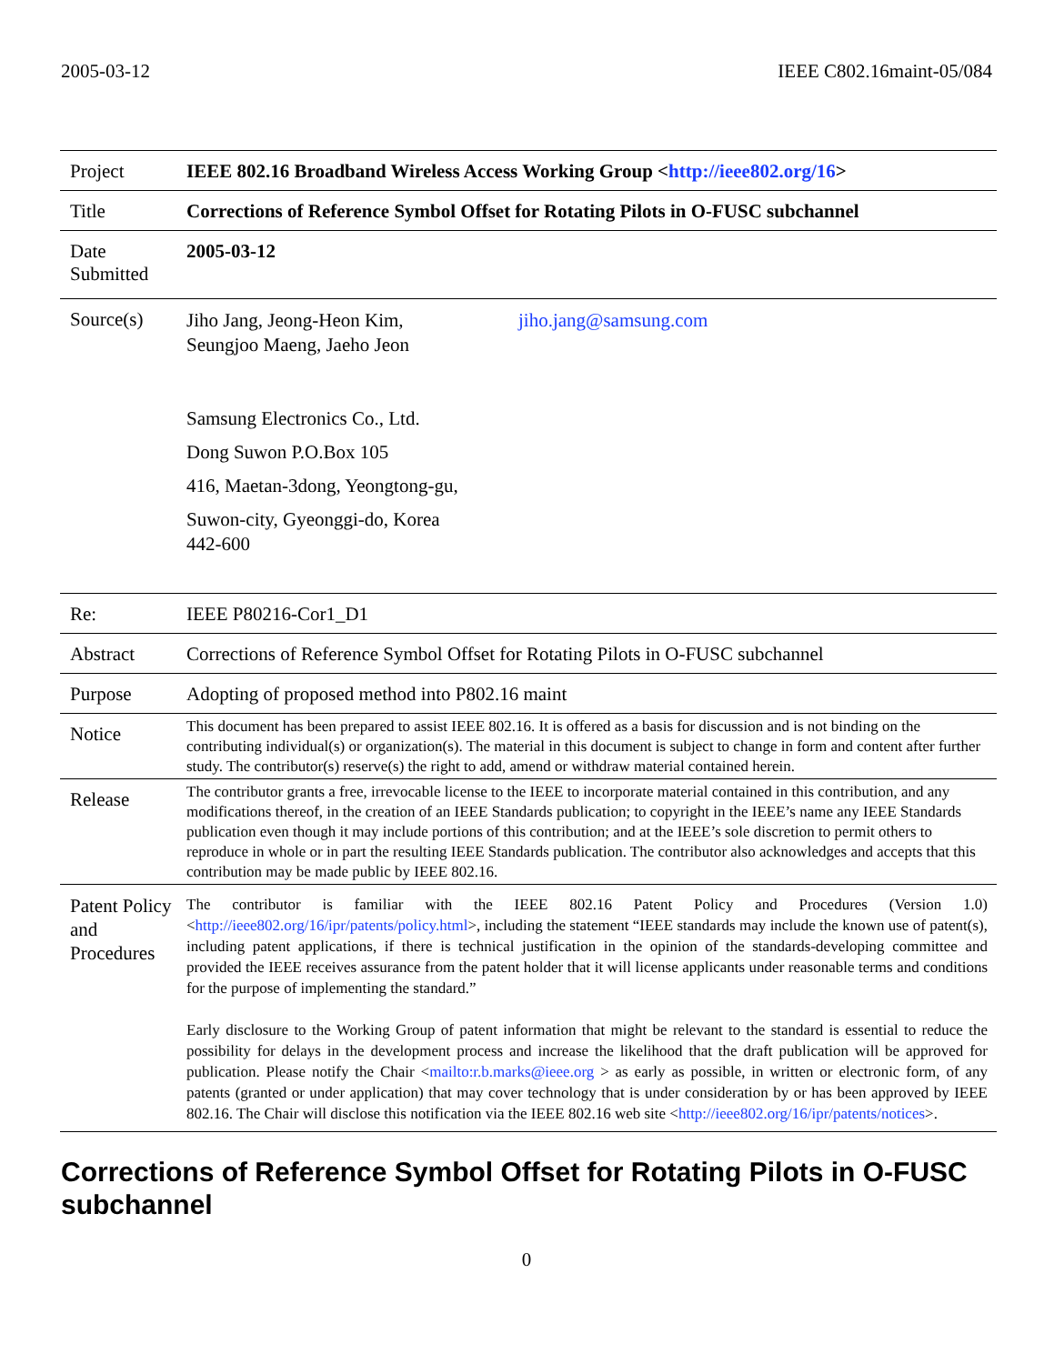2005-03-12 IEEE C802.16maint-05/084
| Project | IEEE 802.16 Broadband Wireless Access Working Group < http://ieee802.org/16 > |
| Title | Corrections of Reference Symbol Offset for Rotating Pilots in O-FUSC subchannel |
| Date Submitted | 2005-03-12 |
| Source(s) | Jiho Jang, Jeong-Heon Kim, Seungjoo Maeng, Jaeho Jeon jiho.jang@samsung.com Samsung Electronics Co., Ltd. Dong Suwon P.O.Box 105 416, Maetan-3dong, Yeongtong-gu, Suwon-city, Gyeonggi-do, Korea 442-600 |
| Re: | IEEE P80216-Cor1_D1 |
| Abstract | Corrections of Reference Symbol Offset for Rotating Pilots in O-FUSC subchannel |
| Purpose | Adopting of proposed method into P802.16 maint |
| Notice | This document has been prepared to assist IEEE 802.16. It is offered as a basis for discussion and is not binding on the contributing individual(s) or organization(s). The material in this document is subject to change in form and content after further study. The contributor(s) reserve(s) the right to add, amend or withdraw material contained herein. |
| Release | The contributor grants a free, irrevocable license to the IEEE to incorporate material contained in this contribution, and any modifications thereof, in the creation of an IEEE Standards publication; to copyright in the IEEE’s name any IEEE Standards publication even though it may include portions of this contribution; and at the IEEE’s sole discretion to permit others to reproduce in whole or in part the resulting IEEE Standards publication. The contributor also acknowledges and accepts that this contribution may be made public by IEEE 802.16. |
| Patent Policy and Procedures | The contributor is familiar with the IEEE 802.16 Patent Policy and Procedures (Version 1.0) < http://ieee802.org/16/ipr/patents/policy.html >, including the statement “IEEE standards may include the known use of patent(s), including patent applications, if there is technical justification in the opinion of the standards-developing committee and provided the IEEE receives assurance from the patent holder that it will license applicants under reasonable terms and conditions for the purpose of implementing the standard.” Early disclosure to the Working Group of patent information that might be relevant to the standard is essential to reduce the possibility for delays in the development process and increase the likelihood that the draft publication will be approved for publication. Please notify the Chair < mailto:r.b.marks@ieee.org > as early as possible, in written or electronic form, of any patents (granted or under application) that may cover technology that is under consideration by or has been approved by IEEE 802.16. The Chair will disclose this notification via the IEEE 802.16 web site < http://ieee802.org/16/ipr/patents/notices >. |
Corrections of Reference Symbol Offset for Rotating Pilots in O-FUSC subchannel
0